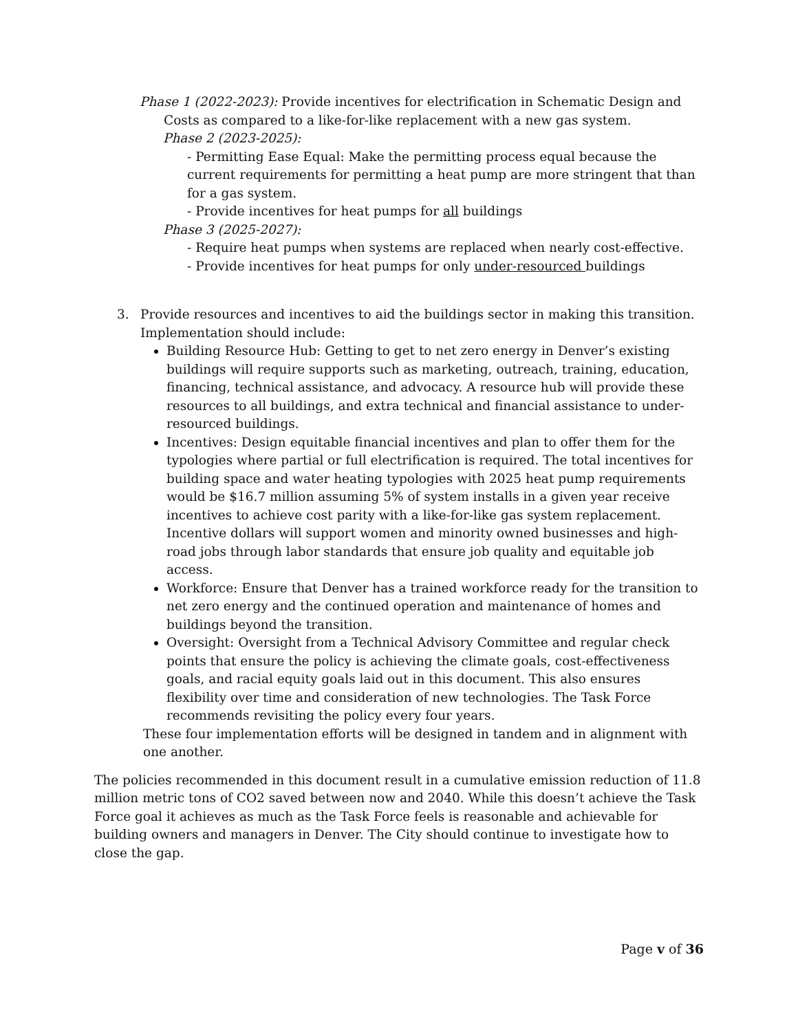Phase 1 (2022-2023): Provide incentives for electrification in Schematic Design and Costs as compared to a like-for-like replacement with a new gas system.
Phase 2 (2023-2025):
- Permitting Ease Equal: Make the permitting process equal because the current requirements for permitting a heat pump are more stringent that than for a gas system.
- Provide incentives for heat pumps for all buildings
Phase 3 (2025-2027):
- Require heat pumps when systems are replaced when nearly cost-effective.
- Provide incentives for heat pumps for only under-resourced buildings
3.
Provide resources and incentives to aid the buildings sector in making this transition.
Implementation should include:
Building Resource Hub: Getting to get to net zero energy in Denver’s existing buildings will require supports such as marketing, outreach, training, education, financing, technical assistance, and advocacy. A resource hub will provide these resources to all buildings, and extra technical and financial assistance to under-resourced buildings.
Incentives: Design equitable financial incentives and plan to offer them for the typologies where partial or full electrification is required. The total incentives for building space and water heating typologies with 2025 heat pump requirements would be $16.7 million assuming 5% of system installs in a given year receive incentives to achieve cost parity with a like-for-like gas system replacement. Incentive dollars will support women and minority owned businesses and high-road jobs through labor standards that ensure job quality and equitable job access.
Workforce: Ensure that Denver has a trained workforce ready for the transition to net zero energy and the continued operation and maintenance of homes and buildings beyond the transition.
Oversight: Oversight from a Technical Advisory Committee and regular check points that ensure the policy is achieving the climate goals, cost-effectiveness goals, and racial equity goals laid out in this document. This also ensures flexibility over time and consideration of new technologies. The Task Force recommends revisiting the policy every four years.
These four implementation efforts will be designed in tandem and in alignment with one another.
The policies recommended in this document result in a cumulative emission reduction of 11.8 million metric tons of CO2 saved between now and 2040. While this doesn’t achieve the Task Force goal it achieves as much as the Task Force feels is reasonable and achievable for building owners and managers in Denver. The City should continue to investigate how to close the gap.
Page v of 36